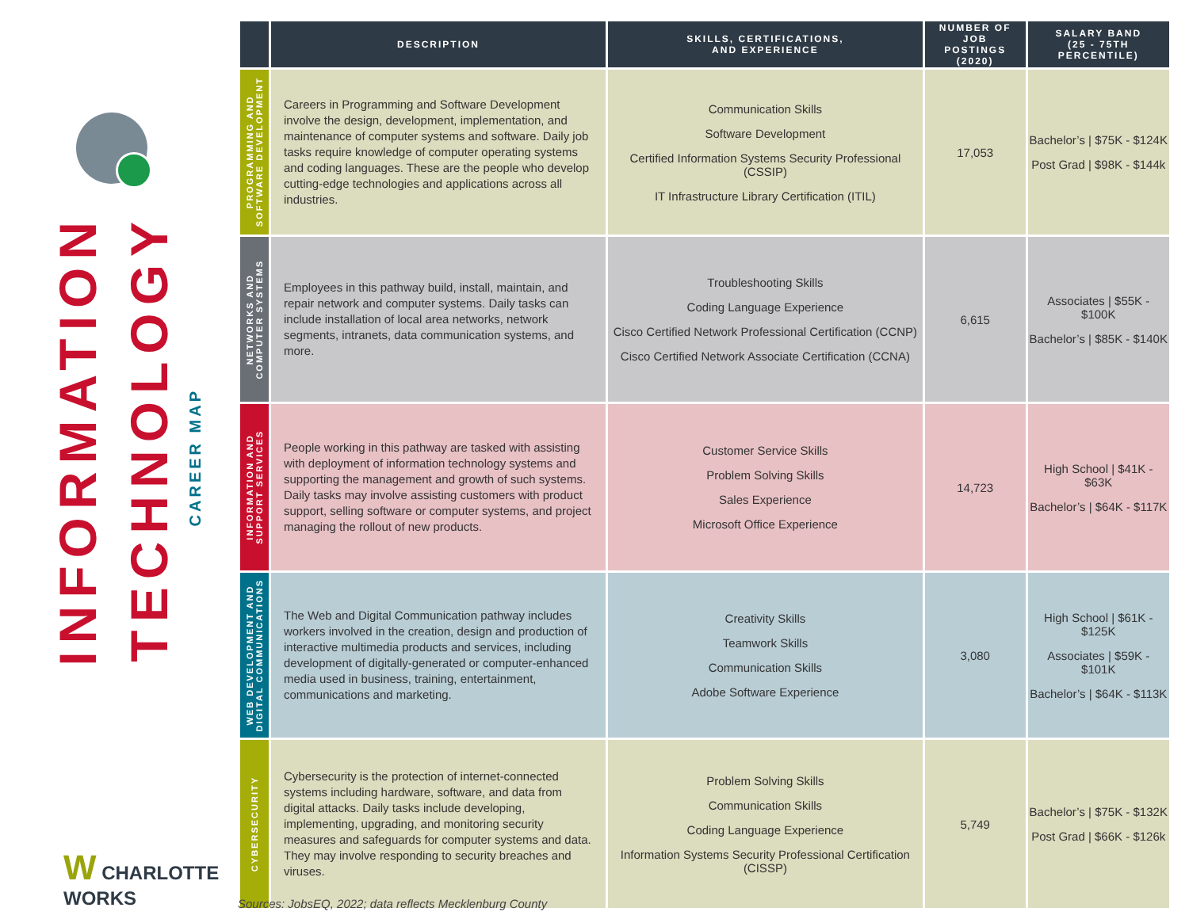INFORMATION
TECHNOLOGY
CAREER MAP
W CHARLOTTE WORKS
| | DESCRIPTION | SKILLS, CERTIFICATIONS, AND EXPERIENCE | NUMBER OF JOB POSTINGS (2020) | SALARY BAND (25 - 75TH PERCENTILE) |
| --- | --- | --- | --- | --- |
| PROGRAMMING AND SOFTWARE DEVELOPMENT | Careers in Programming and Software Development involve the design, development, implementation, and maintenance of computer systems and software. Daily job tasks require knowledge of computer operating systems and coding languages. These are the people who develop cutting-edge technologies and applications across all industries. | Communication Skills Software Development Certified Information Systems Security Professional (CSSIP) IT Infrastructure Library Certification (ITIL) | 17,053 | Bachelor’s / $75K - $124K Post Grad / $98K - $144k |
| NETWORKS AND COMPUTER SYSTEMS | Employees in this pathway build, install, maintain, and repair network and computer systems. Daily tasks can include installation of local area networks, network segments, intranets, data communication systems, and more. | Troubleshooting Skills Coding Language Experience Cisco Certified Network Professional Certification (CCNP) Cisco Certified Network Associate Certification (CCNA) | 6,615 | Associates / $55K - $100K Bachelor’s / $85K - $140K |
| INFORMATION AND SUPPORT SERVICES | People working in this pathway are tasked with assisting with deployment of information technology systems and supporting the management and growth of such systems. Daily tasks may involve assisting customers with product support, selling software or computer systems, and project managing the rollout of new products. | Customer Service Skills Problem Solving Skills Sales Experience Microsoft Office Experience | 14,723 | High School / $41K - $63K Bachelor’s / $64K - $117K |
| WEB DEVELOPMENT AND DIGITAL COMMUNICATIONS | The Web and Digital Communication pathway includes workers involved in the creation, design and production of interactive multimedia products and services, including development of digitally-generated or computer-enhanced media used in business, training, entertainment, communications and marketing. | Creativity Skills Teamwork Skills Communication Skills Adobe Software Experience | 3,080 | High School / $61K - $125K Associates / $59K - $101K Bachelor’s / $64K - $113K |
| CYBERSECURITY | Cybersecurity is the protection of internet-connected systems including hardware, software, and data from digital attacks. Daily tasks include developing, implementing, upgrading, and monitoring security measures and safeguards for computer systems and data. They may involve responding to security breaches and viruses. | Problem Solving Skills Communication Skills Coding Language Experience Information Systems Security Professional Certification (CISSP) | 5,749 | Bachelor’s / $75K - $132K Post Grad / $66K - $126k |
Sources: JobsEQ, 2022; data reflects Mecklenburg County